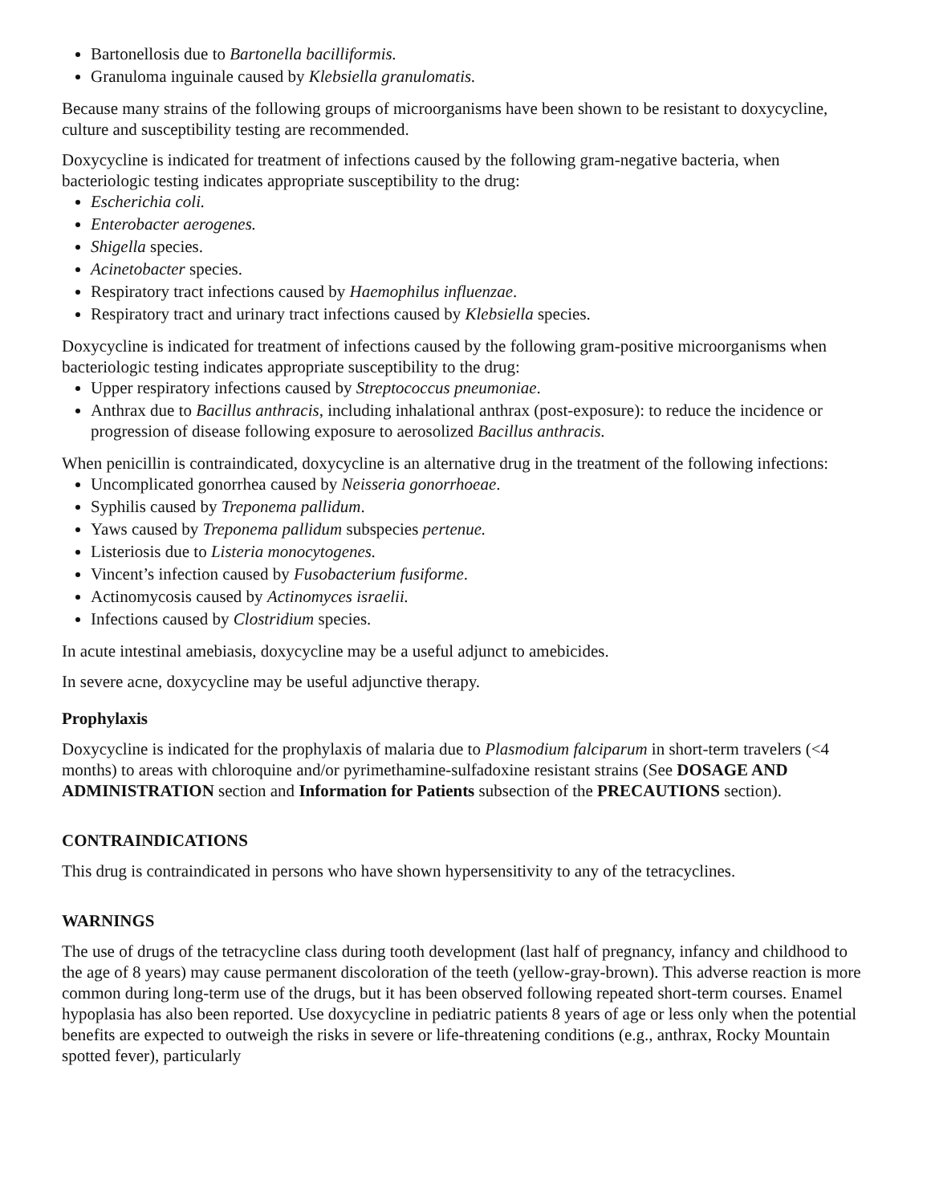Bartonellosis due to Bartonella bacilliformis.
Granuloma inguinale caused by Klebsiella granulomatis.
Because many strains of the following groups of microorganisms have been shown to be resistant to doxycycline, culture and susceptibility testing are recommended.
Doxycycline is indicated for treatment of infections caused by the following gram-negative bacteria, when bacteriologic testing indicates appropriate susceptibility to the drug:
Escherichia coli.
Enterobacter aerogenes.
Shigella species.
Acinetobacter species.
Respiratory tract infections caused by Haemophilus influenzae.
Respiratory tract and urinary tract infections caused by Klebsiella species.
Doxycycline is indicated for treatment of infections caused by the following gram-positive microorganisms when bacteriologic testing indicates appropriate susceptibility to the drug:
Upper respiratory infections caused by Streptococcus pneumoniae.
Anthrax due to Bacillus anthracis, including inhalational anthrax (post-exposure): to reduce the incidence or progression of disease following exposure to aerosolized Bacillus anthracis.
When penicillin is contraindicated, doxycycline is an alternative drug in the treatment of the following infections:
Uncomplicated gonorrhea caused by Neisseria gonorrhoeae.
Syphilis caused by Treponema pallidum.
Yaws caused by Treponema pallidum subspecies pertenue.
Listeriosis due to Listeria monocytogenes.
Vincent’s infection caused by Fusobacterium fusiforme.
Actinomycosis caused by Actinomyces israelii.
Infections caused by Clostridium species.
In acute intestinal amebiasis, doxycycline may be a useful adjunct to amebicides.
In severe acne, doxycycline may be useful adjunctive therapy.
Prophylaxis
Doxycycline is indicated for the prophylaxis of malaria due to Plasmodium falciparum in short-term travelers (<4 months) to areas with chloroquine and/or pyrimethamine-sulfadoxine resistant strains (See DOSAGE AND ADMINISTRATION section and Information for Patients subsection of the PRECAUTIONS section).
CONTRAINDICATIONS
This drug is contraindicated in persons who have shown hypersensitivity to any of the tetracyclines.
WARNINGS
The use of drugs of the tetracycline class during tooth development (last half of pregnancy, infancy and childhood to the age of 8 years) may cause permanent discoloration of the teeth (yellow-gray-brown). This adverse reaction is more common during long-term use of the drugs, but it has been observed following repeated short-term courses. Enamel hypoplasia has also been reported. Use doxycycline in pediatric patients 8 years of age or less only when the potential benefits are expected to outweigh the risks in severe or life-threatening conditions (e.g., anthrax, Rocky Mountain spotted fever), particularly